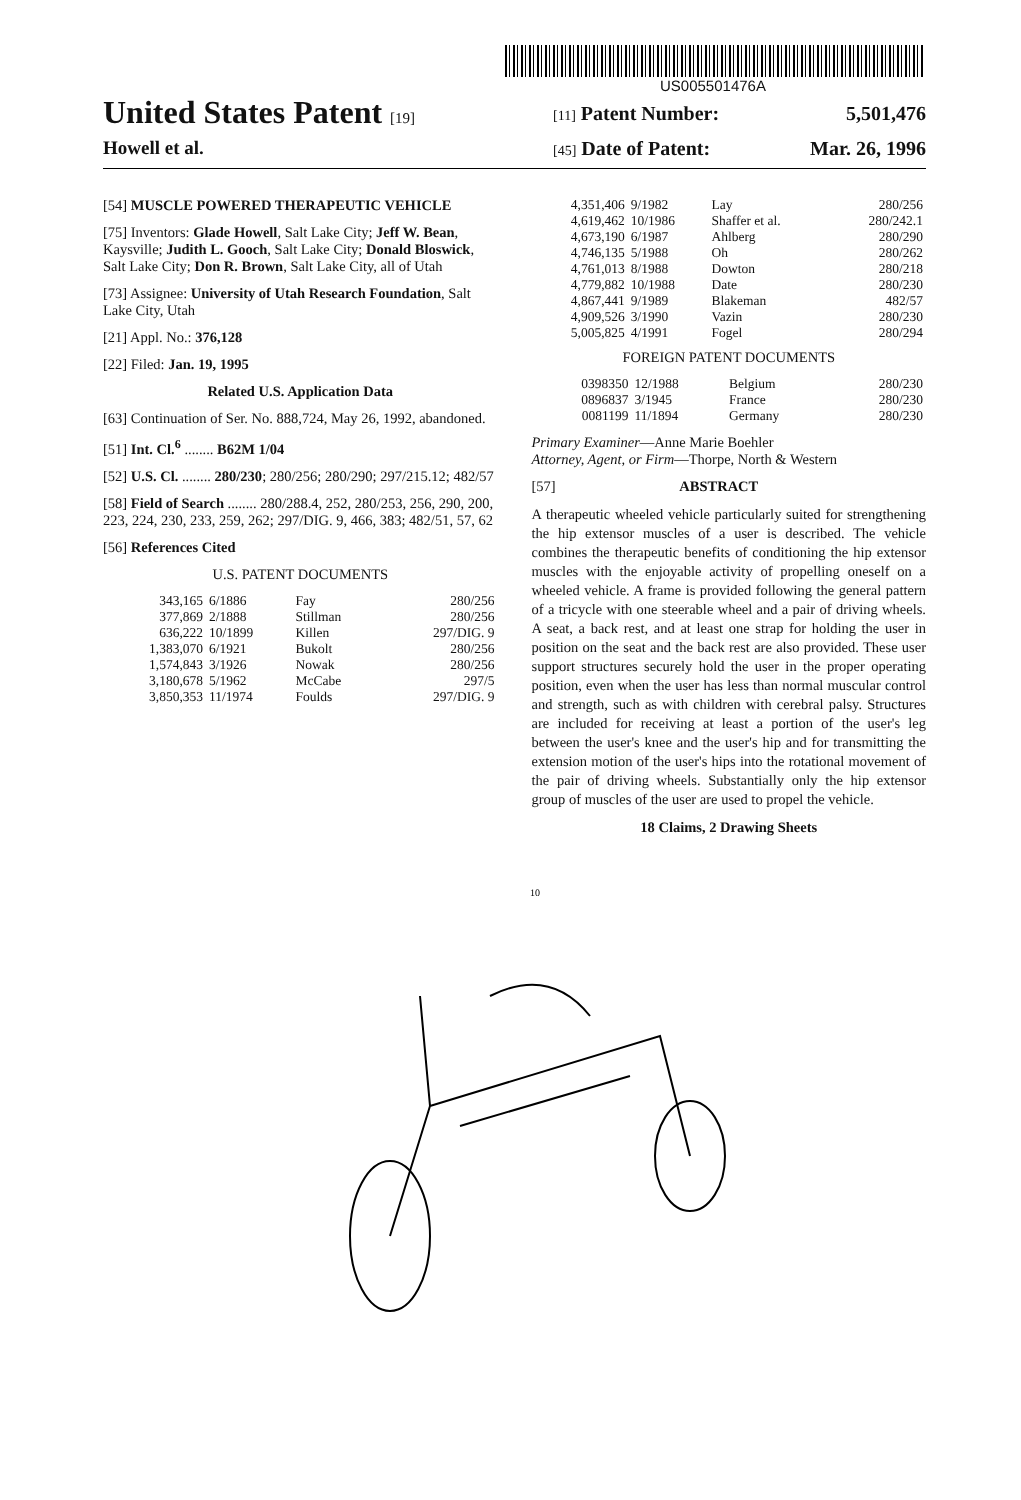US005501476A
United States Patent [19]
Howell et al.
[11] Patent Number: 5,501,476
[45] Date of Patent: Mar. 26, 1996
[54] MUSCLE POWERED THERAPEUTIC VEHICLE
[75] Inventors: Glade Howell, Salt Lake City; Jeff W. Bean, Kaysville; Judith L. Gooch, Salt Lake City; Donald Bloswick, Salt Lake City; Don R. Brown, Salt Lake City, all of Utah
[73] Assignee: University of Utah Research Foundation, Salt Lake City, Utah
[21] Appl. No.: 376,128
[22] Filed: Jan. 19, 1995
Related U.S. Application Data
[63] Continuation of Ser. No. 888,724, May 26, 1992, abandoned.
[51] Int. Cl.<sup>6</sup> ........ B62M 1/04
[52] U.S. Cl. ........ 280/230; 280/256; 280/290; 297/215.12; 482/57
[58] Field of Search ........ 280/288.4, 252, 280/253, 256, 290, 200, 223, 224, 230, 233, 259, 262; 297/DIG. 9, 466, 383; 482/51, 57, 62
[56] References Cited
U.S. PATENT DOCUMENTS
| 343,165 | 6/1886 | Fay | 280/256 |
| 377,869 | 2/1888 | Stillman | 280/256 |
| 636,222 | 10/1899 | Killen | 297/DIG. 9 |
| 1,383,070 | 6/1921 | Bukolt | 280/256 |
| 1,574,843 | 3/1926 | Nowak | 280/256 |
| 3,180,678 | 5/1962 | McCabe | 297/5 |
| 3,850,353 | 11/1974 | Foulds | 297/DIG. 9 |
| 4,351,406 | 9/1982 | Lay | 280/256 |
| 4,619,462 | 10/1986 | Shaffer et al. | 280/242.1 |
| 4,673,190 | 6/1987 | Ahlberg | 280/290 |
| 4,746,135 | 5/1988 | Oh | 280/262 |
| 4,761,013 | 8/1988 | Dowton | 280/218 |
| 4,779,882 | 10/1988 | Date | 280/230 |
| 4,867,441 | 9/1989 | Blakeman | 482/57 |
| 4,909,526 | 3/1990 | Vazin | 280/230 |
| 5,005,825 | 4/1991 | Fogel | 280/294 |
FOREIGN PATENT DOCUMENTS
| 0398350 | 12/1988 | Belgium | 280/230 |
| 0896837 | 3/1945 | France | 280/230 |
| 0081199 | 11/1894 | Germany | 280/230 |
Primary Examiner—Anne Marie Boehler
Attorney, Agent, or Firm—Thorpe, North & Western
[57] ABSTRACT
A therapeutic wheeled vehicle particularly suited for strengthening the hip extensor muscles of a user is described. The vehicle combines the therapeutic benefits of conditioning the hip extensor muscles with the enjoyable activity of propelling oneself on a wheeled vehicle. A frame is provided following the general pattern of a tricycle with one steerable wheel and a pair of driving wheels. A seat, a back rest, and at least one strap for holding the user in position on the seat and the back rest are also provided. These user support structures securely hold the user in the proper operating position, even when the user has less than normal muscular control and strength, such as with children with cerebral palsy. Structures are included for receiving at least a portion of the user's leg between the user's knee and the user's hip and for transmitting the extension motion of the user's hips into the rotational movement of the pair of driving wheels. Substantially only the hip extensor group of muscles of the user are used to propel the vehicle.
18 Claims, 2 Drawing Sheets
10